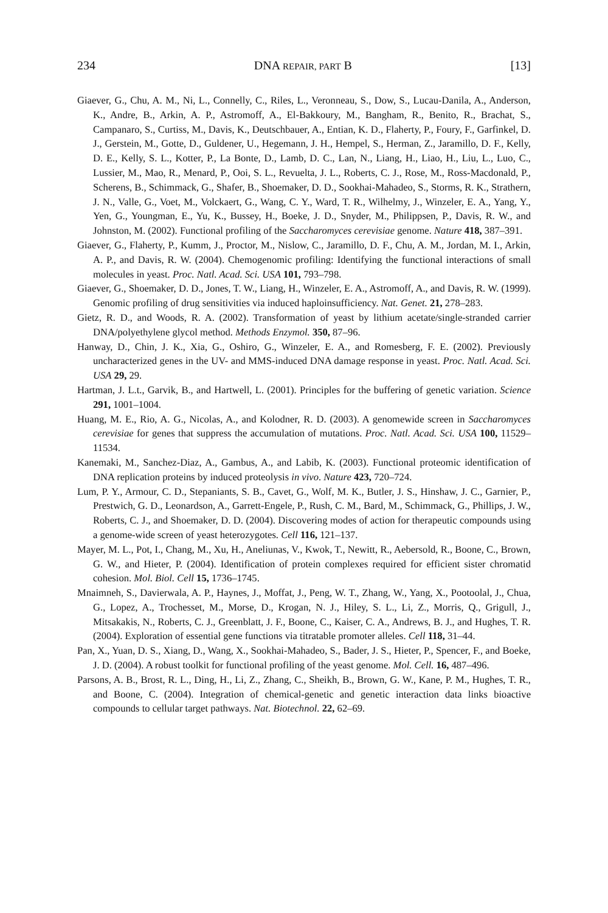234 DNA REPAIR, PART B [13]
Giaever, G., Chu, A. M., Ni, L., Connelly, C., Riles, L., Veronneau, S., Dow, S., Lucau-Danila, A., Anderson, K., Andre, B., Arkin, A. P., Astromoff, A., El-Bakkoury, M., Bangham, R., Benito, R., Brachat, S., Campanaro, S., Curtiss, M., Davis, K., Deutschbauer, A., Entian, K. D., Flaherty, P., Foury, F., Garfinkel, D. J., Gerstein, M., Gotte, D., Guldener, U., Hegemann, J. H., Hempel, S., Herman, Z., Jaramillo, D. F., Kelly, D. E., Kelly, S. L., Kotter, P., La Bonte, D., Lamb, D. C., Lan, N., Liang, H., Liao, H., Liu, L., Luo, C., Lussier, M., Mao, R., Menard, P., Ooi, S. L., Revuelta, J. L., Roberts, C. J., Rose, M., Ross-Macdonald, P., Scherens, B., Schimmack, G., Shafer, B., Shoemaker, D. D., Sookhai-Mahadeo, S., Storms, R. K., Strathern, J. N., Valle, G., Voet, M., Volckaert, G., Wang, C. Y., Ward, T. R., Wilhelmy, J., Winzeler, E. A., Yang, Y., Yen, G., Youngman, E., Yu, K., Bussey, H., Boeke, J. D., Snyder, M., Philippsen, P., Davis, R. W., and Johnston, M. (2002). Functional profiling of the Saccharomyces cerevisiae genome. Nature 418, 387–391.
Giaever, G., Flaherty, P., Kumm, J., Proctor, M., Nislow, C., Jaramillo, D. F., Chu, A. M., Jordan, M. I., Arkin, A. P., and Davis, R. W. (2004). Chemogenomic profiling: Identifying the functional interactions of small molecules in yeast. Proc. Natl. Acad. Sci. USA 101, 793–798.
Giaever, G., Shoemaker, D. D., Jones, T. W., Liang, H., Winzeler, E. A., Astromoff, A., and Davis, R. W. (1999). Genomic profiling of drug sensitivities via induced haploinsufficiency. Nat. Genet. 21, 278–283.
Gietz, R. D., and Woods, R. A. (2002). Transformation of yeast by lithium acetate/single-stranded carrier DNA/polyethylene glycol method. Methods Enzymol. 350, 87–96.
Hanway, D., Chin, J. K., Xia, G., Oshiro, G., Winzeler, E. A., and Romesberg, F. E. (2002). Previously uncharacterized genes in the UV- and MMS-induced DNA damage response in yeast. Proc. Natl. Acad. Sci. USA 29, 29.
Hartman, J. L.t., Garvik, B., and Hartwell, L. (2001). Principles for the buffering of genetic variation. Science 291, 1001–1004.
Huang, M. E., Rio, A. G., Nicolas, A., and Kolodner, R. D. (2003). A genomewide screen in Saccharomyces cerevisiae for genes that suppress the accumulation of mutations. Proc. Natl. Acad. Sci. USA 100, 11529–11534.
Kanemaki, M., Sanchez-Diaz, A., Gambus, A., and Labib, K. (2003). Functional proteomic identification of DNA replication proteins by induced proteolysis in vivo. Nature 423, 720–724.
Lum, P. Y., Armour, C. D., Stepaniants, S. B., Cavet, G., Wolf, M. K., Butler, J. S., Hinshaw, J. C., Garnier, P., Prestwich, G. D., Leonardson, A., Garrett-Engele, P., Rush, C. M., Bard, M., Schimmack, G., Phillips, J. W., Roberts, C. J., and Shoemaker, D. D. (2004). Discovering modes of action for therapeutic compounds using a genome-wide screen of yeast heterozygotes. Cell 116, 121–137.
Mayer, M. L., Pot, I., Chang, M., Xu, H., Aneliunas, V., Kwok, T., Newitt, R., Aebersold, R., Boone, C., Brown, G. W., and Hieter, P. (2004). Identification of protein complexes required for efficient sister chromatid cohesion. Mol. Biol. Cell 15, 1736–1745.
Mnaimneh, S., Davierwala, A. P., Haynes, J., Moffat, J., Peng, W. T., Zhang, W., Yang, X., Pootoolal, J., Chua, G., Lopez, A., Trochesset, M., Morse, D., Krogan, N. J., Hiley, S. L., Li, Z., Morris, Q., Grigull, J., Mitsakakis, N., Roberts, C. J., Greenblatt, J. F., Boone, C., Kaiser, C. A., Andrews, B. J., and Hughes, T. R. (2004). Exploration of essential gene functions via titratable promoter alleles. Cell 118, 31–44.
Pan, X., Yuan, D. S., Xiang, D., Wang, X., Sookhai-Mahadeo, S., Bader, J. S., Hieter, P., Spencer, F., and Boeke, J. D. (2004). A robust toolkit for functional profiling of the yeast genome. Mol. Cell. 16, 487–496.
Parsons, A. B., Brost, R. L., Ding, H., Li, Z., Zhang, C., Sheikh, B., Brown, G. W., Kane, P. M., Hughes, T. R., and Boone, C. (2004). Integration of chemical-genetic and genetic interaction data links bioactive compounds to cellular target pathways. Nat. Biotechnol. 22, 62–69.